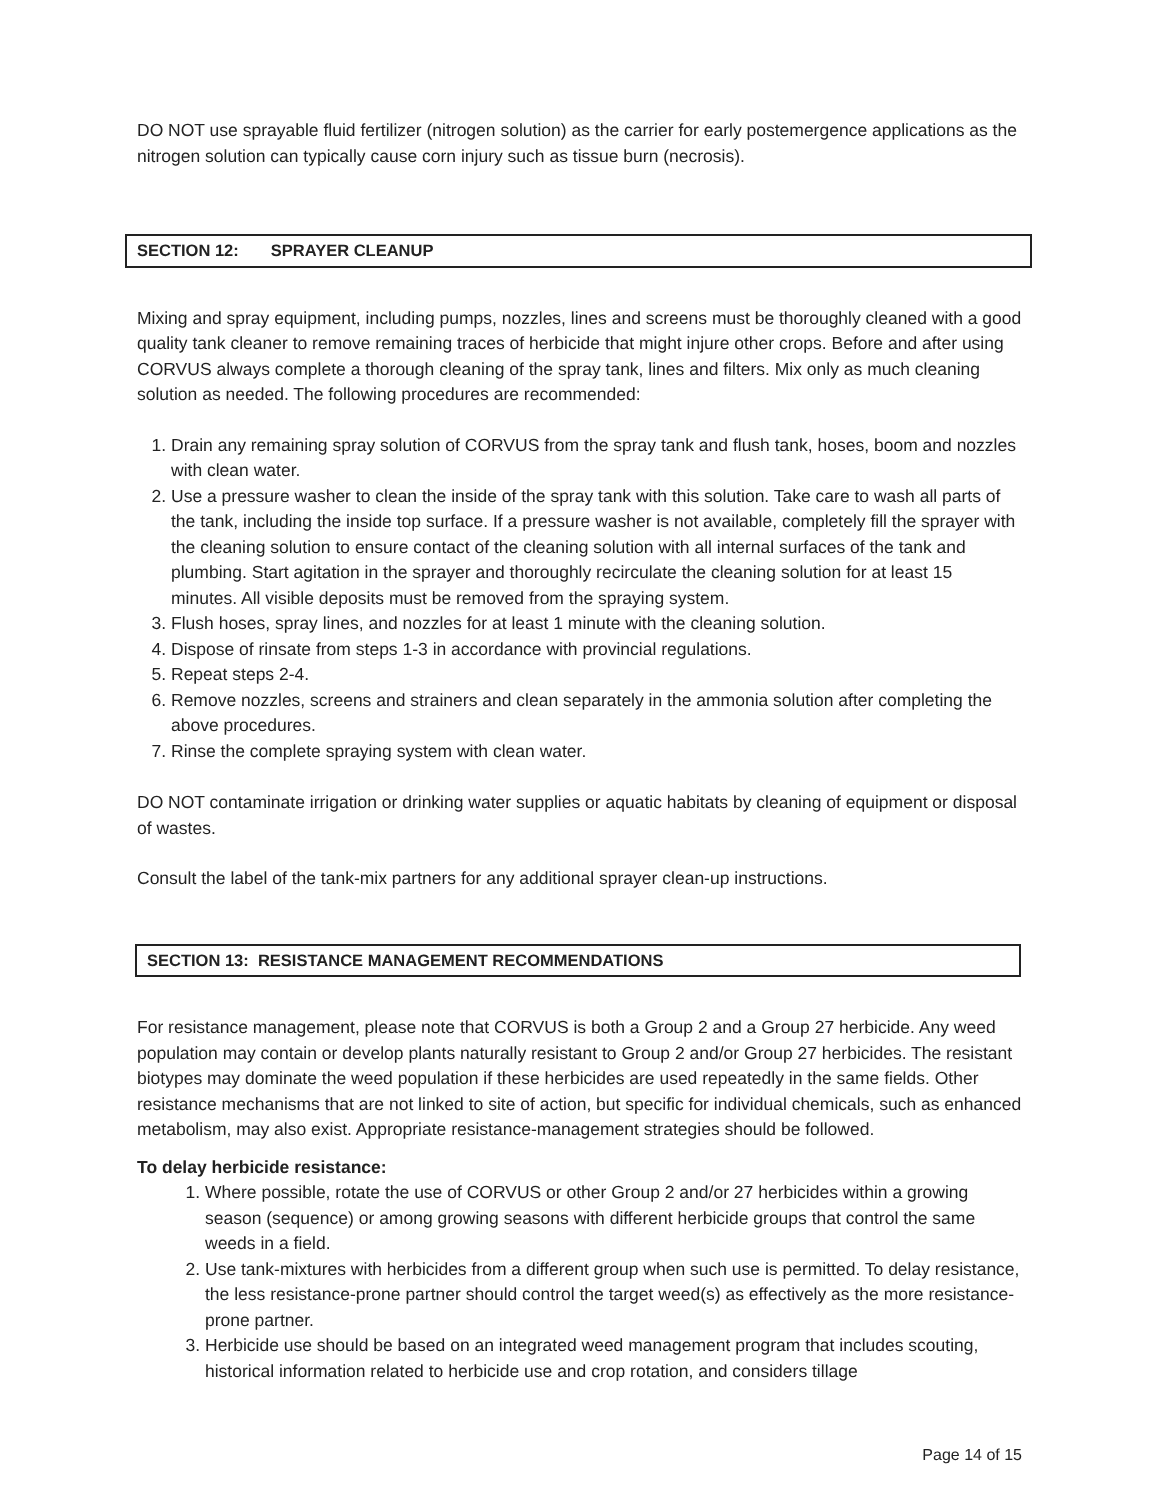DO NOT use sprayable fluid fertilizer (nitrogen solution) as the carrier for early postemergence applications as the nitrogen solution can typically cause corn injury such as tissue burn (necrosis).
SECTION 12: SPRAYER CLEANUP
Mixing and spray equipment, including pumps, nozzles, lines and screens must be thoroughly cleaned with a good quality tank cleaner to remove remaining traces of herbicide that might injure other crops. Before and after using CORVUS always complete a thorough cleaning of the spray tank, lines and filters. Mix only as much cleaning solution as needed. The following procedures are recommended:
1. Drain any remaining spray solution of CORVUS from the spray tank and flush tank, hoses, boom and nozzles with clean water.
2. Use a pressure washer to clean the inside of the spray tank with this solution. Take care to wash all parts of the tank, including the inside top surface. If a pressure washer is not available, completely fill the sprayer with the cleaning solution to ensure contact of the cleaning solution with all internal surfaces of the tank and plumbing. Start agitation in the sprayer and thoroughly recirculate the cleaning solution for at least 15 minutes. All visible deposits must be removed from the spraying system.
3. Flush hoses, spray lines, and nozzles for at least 1 minute with the cleaning solution.
4. Dispose of rinsate from steps 1-3 in accordance with provincial regulations.
5. Repeat steps 2-4.
6. Remove nozzles, screens and strainers and clean separately in the ammonia solution after completing the above procedures.
7. Rinse the complete spraying system with clean water.
DO NOT contaminate irrigation or drinking water supplies or aquatic habitats by cleaning of equipment or disposal of wastes.
Consult the label of the tank-mix partners for any additional sprayer clean-up instructions.
SECTION 13: RESISTANCE MANAGEMENT RECOMMENDATIONS
For resistance management, please note that CORVUS is both a Group 2 and a Group 27 herbicide. Any weed population may contain or develop plants naturally resistant to Group 2 and/or Group 27 herbicides. The resistant biotypes may dominate the weed population if these herbicides are used repeatedly in the same fields. Other resistance mechanisms that are not linked to site of action, but specific for individual chemicals, such as enhanced metabolism, may also exist. Appropriate resistance-management strategies should be followed.
To delay herbicide resistance:
1. Where possible, rotate the use of CORVUS or other Group 2 and/or 27 herbicides within a growing season (sequence) or among growing seasons with different herbicide groups that control the same weeds in a field.
2. Use tank-mixtures with herbicides from a different group when such use is permitted. To delay resistance, the less resistance-prone partner should control the target weed(s) as effectively as the more resistance-prone partner.
3. Herbicide use should be based on an integrated weed management program that includes scouting, historical information related to herbicide use and crop rotation, and considers tillage
Page 14 of 15